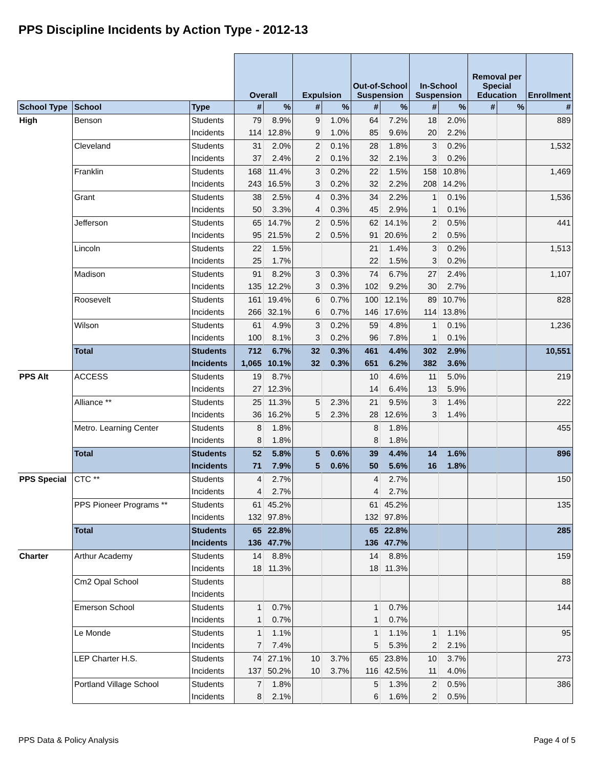PPS Discipline Incidents by Action Type - 2012-13
| | | | Overall | | Expulsion | | Out-of-School Suspension | | In-School Suspension | | Removal per Special Education | | Enrollment |
| --- | --- | --- | --- | --- | --- | --- | --- | --- | --- | --- | --- | --- | --- |
| School Type | School | Type | # | % | # | % | # | % | # | % | # | % | # |
| High | Benson | Students | 79 | 8.9% | 9 | 1.0% | 64 | 7.2% | 18 | 2.0% | | | 889 |
| | | Incidents | 114 | 12.8% | 9 | 1.0% | 85 | 9.6% | 20 | 2.2% | | | |
| | Cleveland | Students | 31 | 2.0% | 2 | 0.1% | 28 | 1.8% | 3 | 0.2% | | | 1,532 |
| | | Incidents | 37 | 2.4% | 2 | 0.1% | 32 | 2.1% | 3 | 0.2% | | | |
| | Franklin | Students | 168 | 11.4% | 3 | 0.2% | 22 | 1.5% | 158 | 10.8% | | | 1,469 |
| | | Incidents | 243 | 16.5% | 3 | 0.2% | 32 | 2.2% | 208 | 14.2% | | | |
| | Grant | Students | 38 | 2.5% | 4 | 0.3% | 34 | 2.2% | 1 | 0.1% | | | 1,536 |
| | | Incidents | 50 | 3.3% | 4 | 0.3% | 45 | 2.9% | 1 | 0.1% | | | |
| | Jefferson | Students | 65 | 14.7% | 2 | 0.5% | 62 | 14.1% | 2 | 0.5% | | | 441 |
| | | Incidents | 95 | 21.5% | 2 | 0.5% | 91 | 20.6% | 2 | 0.5% | | | |
| | Lincoln | Students | 22 | 1.5% | | | 21 | 1.4% | 3 | 0.2% | | | 1,513 |
| | | Incidents | 25 | 1.7% | | | 22 | 1.5% | 3 | 0.2% | | | |
| | Madison | Students | 91 | 8.2% | 3 | 0.3% | 74 | 6.7% | 27 | 2.4% | | | 1,107 |
| | | Incidents | 135 | 12.2% | 3 | 0.3% | 102 | 9.2% | 30 | 2.7% | | | |
| | Roosevelt | Students | 161 | 19.4% | 6 | 0.7% | 100 | 12.1% | 89 | 10.7% | | | 828 |
| | | Incidents | 266 | 32.1% | 6 | 0.7% | 146 | 17.6% | 114 | 13.8% | | | |
| | Wilson | Students | 61 | 4.9% | 3 | 0.2% | 59 | 4.8% | 1 | 0.1% | | | 1,236 |
| | | Incidents | 100 | 8.1% | 3 | 0.2% | 96 | 7.8% | 1 | 0.1% | | | |
| | Total | Students | 712 | 6.7% | 32 | 0.3% | 461 | 4.4% | 302 | 2.9% | | | 10,551 |
| | | Incidents | 1,065 | 10.1% | 32 | 0.3% | 651 | 6.2% | 382 | 3.6% | | | |
| PPS Alt | ACCESS | Students | 19 | 8.7% | | | 10 | 4.6% | 11 | 5.0% | | | 219 |
| | | Incidents | 27 | 12.3% | | | 14 | 6.4% | 13 | 5.9% | | | |
| | Alliance ** | Students | 25 | 11.3% | 5 | 2.3% | 21 | 9.5% | 3 | 1.4% | | | 222 |
| | | Incidents | 36 | 16.2% | 5 | 2.3% | 28 | 12.6% | 3 | 1.4% | | | |
| | Metro. Learning Center | Students | 8 | 1.8% | | | 8 | 1.8% | | | | | 455 |
| | | Incidents | 8 | 1.8% | | | 8 | 1.8% | | | | | |
| | Total | Students | 52 | 5.8% | 5 | 0.6% | 39 | 4.4% | 14 | 1.6% | | | 896 |
| | | Incidents | 71 | 7.9% | 5 | 0.6% | 50 | 5.6% | 16 | 1.8% | | | |
| PPS Special | CTC ** | Students | 4 | 2.7% | | | 4 | 2.7% | | | | | 150 |
| | | Incidents | 4 | 2.7% | | | 4 | 2.7% | | | | | |
| | PPS Pioneer Programs ** | Students | 61 | 45.2% | | | 61 | 45.2% | | | | | 135 |
| | | Incidents | 132 | 97.8% | | | 132 | 97.8% | | | | | |
| | Total | Students | 65 | 22.8% | | | 65 | 22.8% | | | | | 285 |
| | | Incidents | 136 | 47.7% | | | 136 | 47.7% | | | | | |
| Charter | Arthur Academy | Students | 14 | 8.8% | | | 14 | 8.8% | | | | | 159 |
| | | Incidents | 18 | 11.3% | | | 18 | 11.3% | | | | | |
| | Cm2 Opal School | Students | | | | | | | | | | | 88 |
| | | Incidents | | | | | | | | | | | |
| | Emerson School | Students | 1 | 0.7% | | | 1 | 0.7% | | | | | 144 |
| | | Incidents | 1 | 0.7% | | | 1 | 0.7% | | | | | |
| | Le Monde | Students | 1 | 1.1% | | | 1 | 1.1% | 1 | 1.1% | | | 95 |
| | | Incidents | 7 | 7.4% | | | 5 | 5.3% | 2 | 2.1% | | | |
| | LEP Charter H.S. | Students | 74 | 27.1% | 10 | 3.7% | 65 | 23.8% | 10 | 3.7% | | | 273 |
| | | Incidents | 137 | 50.2% | 10 | 3.7% | 116 | 42.5% | 11 | 4.0% | | | |
| | Portland Village School | Students | 7 | 1.8% | | | 5 | 1.3% | 2 | 0.5% | | | 386 |
| | | Incidents | 8 | 2.1% | | | 6 | 1.6% | 2 | 0.5% | | | |
PPS Data & Policy Analysis Page 4 of 5